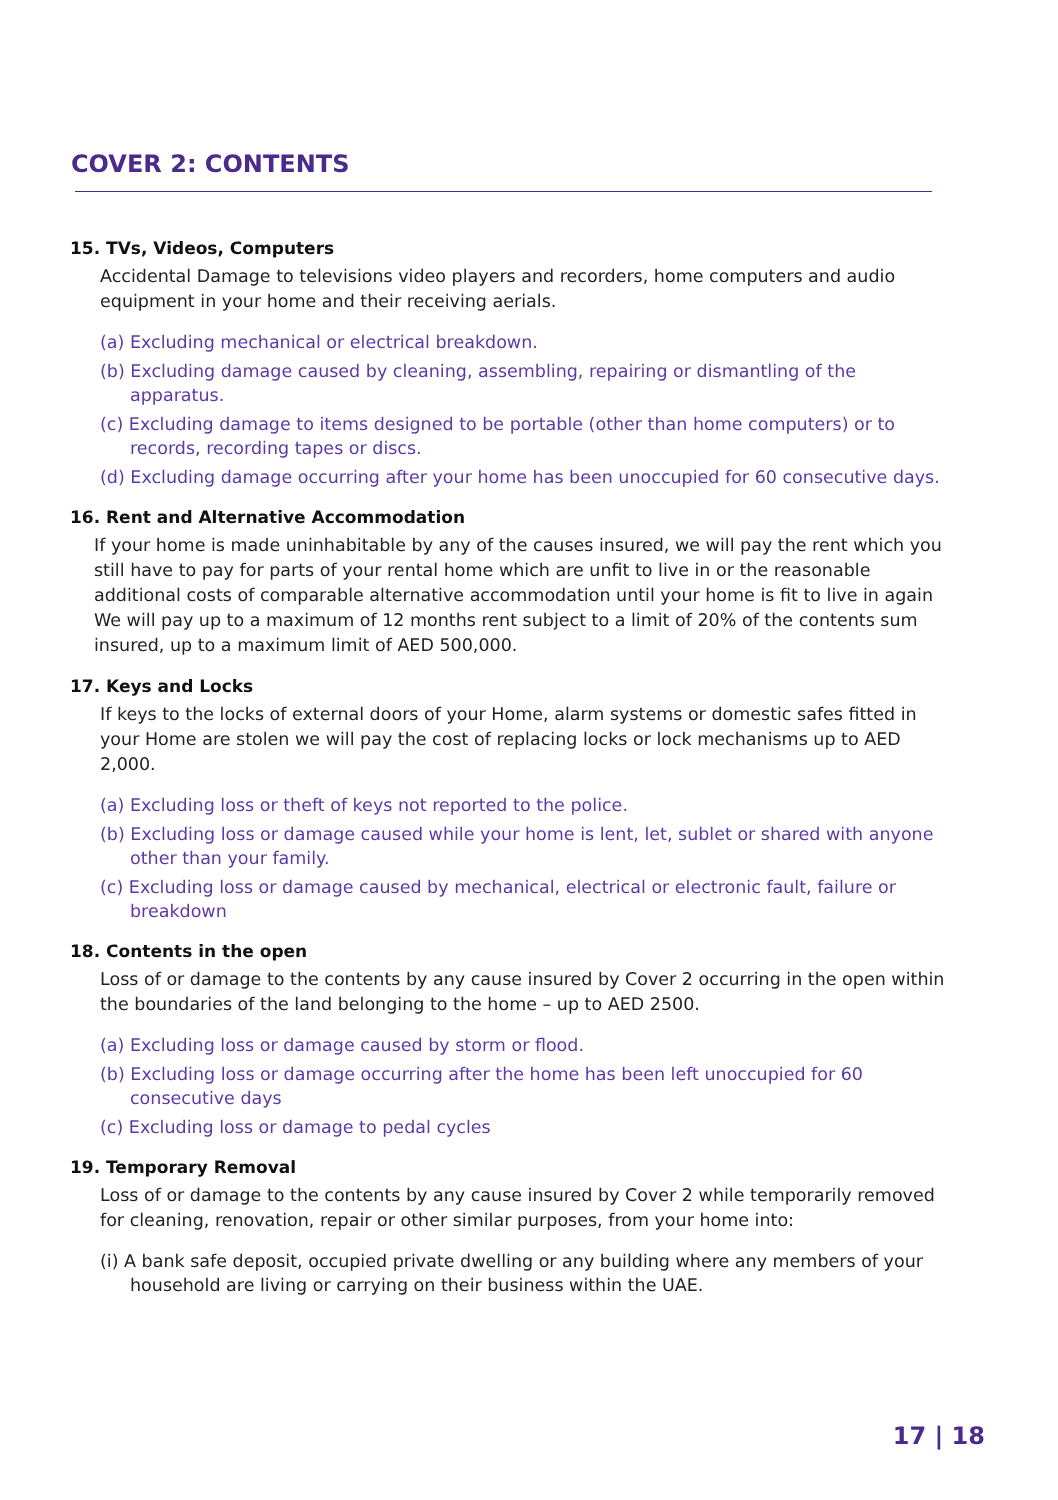COVER 2: CONTENTS
15. TVs, Videos, Computers
Accidental Damage to televisions video players and recorders, home computers and audio equipment in your home and their receiving aerials.
(a) Excluding mechanical or electrical breakdown.
(b) Excluding damage caused by cleaning, assembling, repairing or dismantling of the apparatus.
(c) Excluding damage to items designed to be portable (other than home computers) or to records, recording tapes or discs.
(d) Excluding damage occurring after your home has been unoccupied for 60 consecutive days.
16. Rent and Alternative Accommodation
If your home is made uninhabitable by any of the causes insured, we will pay the rent which you still have to pay for parts of your rental home which are unfit to live in or the reasonable additional costs of comparable alternative accommodation until your home is fit to live in again We will pay up to a maximum of 12 months rent subject to a limit of 20% of the contents sum insured, up to a maximum limit of AED 500,000.
17. Keys and Locks
If keys to the locks of external doors of your Home, alarm systems or domestic safes fitted in your Home are stolen we will pay the cost of replacing locks or lock mechanisms up to AED 2,000.
(a) Excluding loss or theft of keys not reported to the police.
(b) Excluding loss or damage caused while your home is lent, let, sublet or shared with anyone other than your family.
(c) Excluding loss or damage caused by mechanical, electrical or electronic fault, failure or breakdown
18. Contents in the open
Loss of or damage to the contents by any cause insured by Cover 2 occurring in the open within the boundaries of the land belonging to the home – up to AED 2500.
(a) Excluding loss or damage caused by storm or flood.
(b) Excluding loss or damage occurring after the home has been left unoccupied for 60 consecutive days
(c) Excluding loss or damage to pedal cycles
19. Temporary Removal
Loss of or damage to the contents by any cause insured by Cover 2 while temporarily removed for cleaning, renovation, repair or other similar purposes, from your home into:
(i) A bank safe deposit, occupied private dwelling or any building where any members of your household are living or carrying on their business within the UAE.
17 | 18